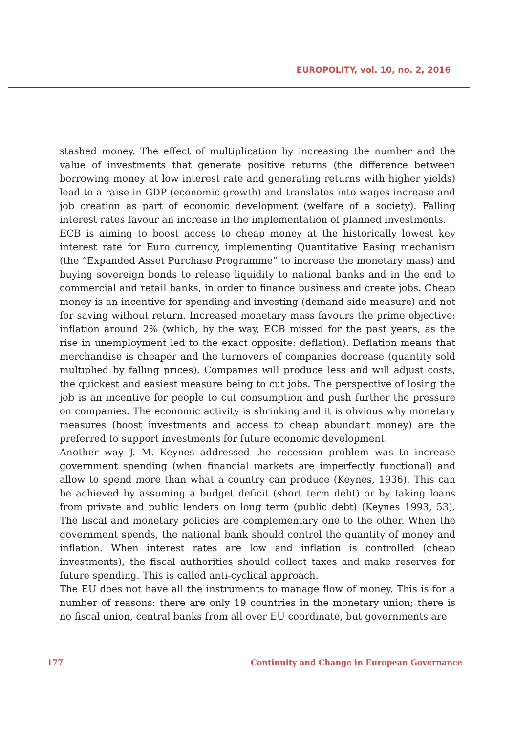EUROPOLITY, vol. 10, no. 2, 2016
stashed money. The effect of multiplication by increasing the number and the value of investments that generate positive returns (the difference between borrowing money at low interest rate and generating returns with higher yields) lead to a raise in GDP (economic growth) and translates into wages increase and job creation as part of economic development (welfare of a society). Falling interest rates favour an increase in the implementation of planned investments.
ECB is aiming to boost access to cheap money at the historically lowest key interest rate for Euro currency, implementing Quantitative Easing mechanism (the “Expanded Asset Purchase Programme” to increase the monetary mass) and buying sovereign bonds to release liquidity to national banks and in the end to commercial and retail banks, in order to finance business and create jobs. Cheap money is an incentive for spending and investing (demand side measure) and not for saving without return. Increased monetary mass favours the prime objective: inflation around 2% (which, by the way, ECB missed for the past years, as the rise in unemployment led to the exact opposite: deflation). Deflation means that merchandise is cheaper and the turnovers of companies decrease (quantity sold multiplied by falling prices). Companies will produce less and will adjust costs, the quickest and easiest measure being to cut jobs. The perspective of losing the job is an incentive for people to cut consumption and push further the pressure on companies. The economic activity is shrinking and it is obvious why monetary measures (boost investments and access to cheap abundant money) are the preferred to support investments for future economic development.
Another way J. M. Keynes addressed the recession problem was to increase government spending (when financial markets are imperfectly functional) and allow to spend more than what a country can produce (Keynes, 1936). This can be achieved by assuming a budget deficit (short term debt) or by taking loans from private and public lenders on long term (public debt) (Keynes 1993, 53). The fiscal and monetary policies are complementary one to the other. When the government spends, the national bank should control the quantity of money and inflation. When interest rates are low and inflation is controlled (cheap investments), the fiscal authorities should collect taxes and make reserves for future spending. This is called anti-cyclical approach.
The EU does not have all the instruments to manage flow of money. This is for a number of reasons: there are only 19 countries in the monetary union; there is no fiscal union, central banks from all over EU coordinate, but governments are
177 Continuity and Change in European Governance